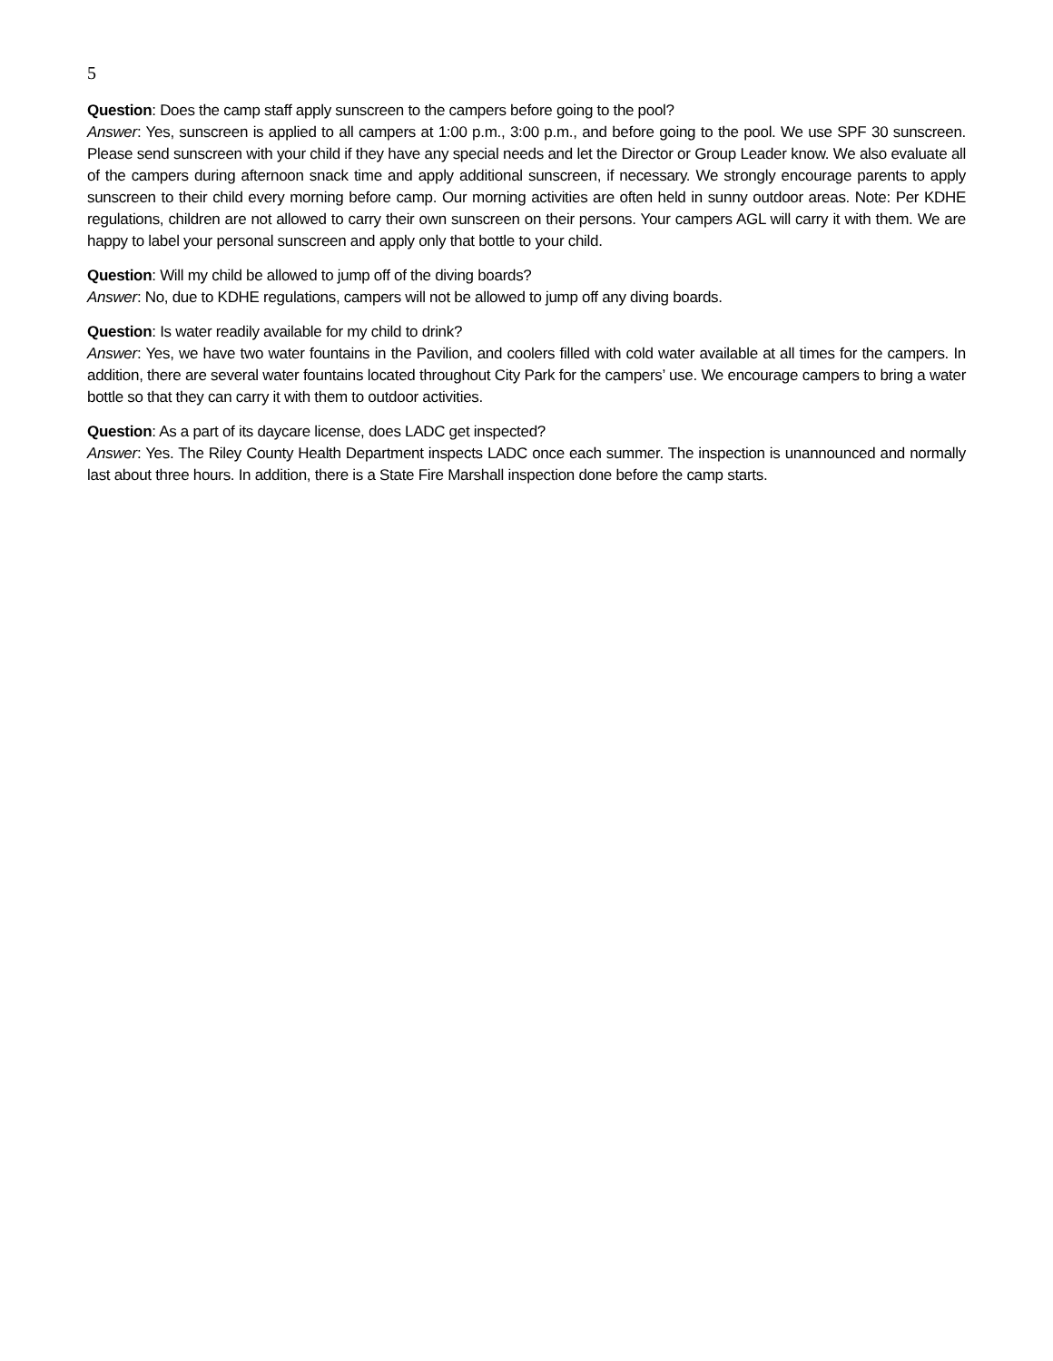5
Question: Does the camp staff apply sunscreen to the campers before going to the pool?
Answer: Yes, sunscreen is applied to all campers at 1:00 p.m., 3:00 p.m., and before going to the pool. We use SPF 30 sunscreen. Please send sunscreen with your child if they have any special needs and let the Director or Group Leader know. We also evaluate all of the campers during afternoon snack time and apply additional sunscreen, if necessary. We strongly encourage parents to apply sunscreen to their child every morning before camp. Our morning activities are often held in sunny outdoor areas. Note: Per KDHE regulations, children are not allowed to carry their own sunscreen on their persons. Your campers AGL will carry it with them. We are happy to label your personal sunscreen and apply only that bottle to your child.
Question: Will my child be allowed to jump off of the diving boards?
Answer: No, due to KDHE regulations, campers will not be allowed to jump off any diving boards.
Question: Is water readily available for my child to drink?
Answer: Yes, we have two water fountains in the Pavilion, and coolers filled with cold water available at all times for the campers. In addition, there are several water fountains located throughout City Park for the campers’ use. We encourage campers to bring a water bottle so that they can carry it with them to outdoor activities.
Question: As a part of its daycare license, does LADC get inspected?
Answer: Yes. The Riley County Health Department inspects LADC once each summer. The inspection is unannounced and normally last about three hours. In addition, there is a State Fire Marshall inspection done before the camp starts.